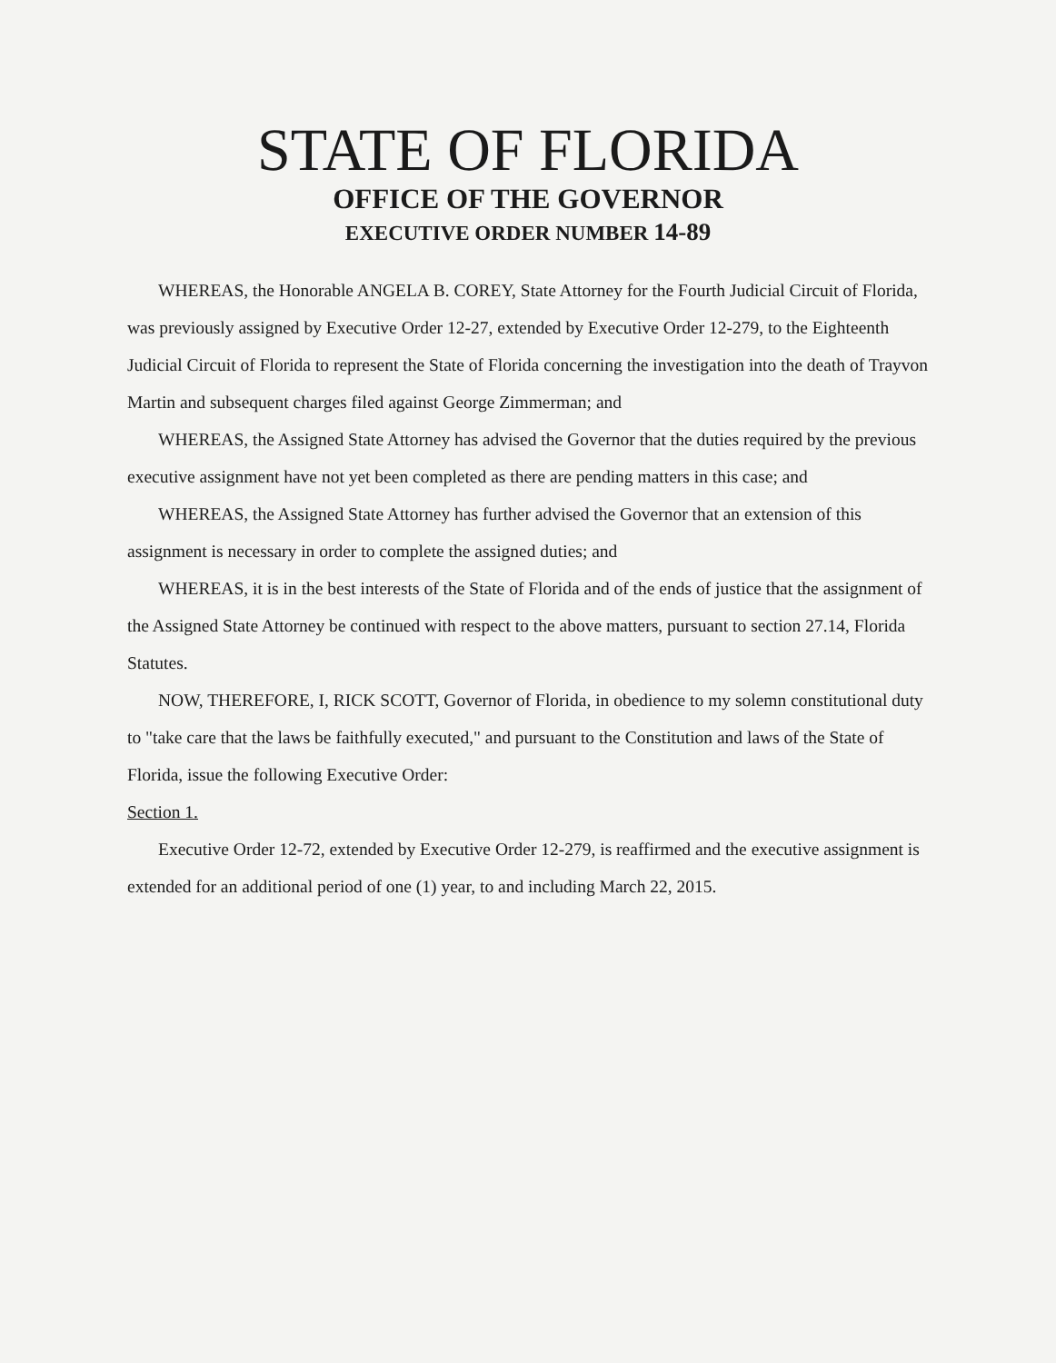STATE OF FLORIDA
OFFICE OF THE GOVERNOR
EXECUTIVE ORDER NUMBER 14-89
WHEREAS, the Honorable ANGELA B. COREY, State Attorney for the Fourth Judicial Circuit of Florida, was previously assigned by Executive Order 12-27, extended by Executive Order 12-279, to the Eighteenth Judicial Circuit of Florida to represent the State of Florida concerning the investigation into the death of Trayvon Martin and subsequent charges filed against George Zimmerman; and
WHEREAS, the Assigned State Attorney has advised the Governor that the duties required by the previous executive assignment have not yet been completed as there are pending matters in this case; and
WHEREAS, the Assigned State Attorney has further advised the Governor that an extension of this assignment is necessary in order to complete the assigned duties; and
WHEREAS, it is in the best interests of the State of Florida and of the ends of justice that the assignment of the Assigned State Attorney be continued with respect to the above matters, pursuant to section 27.14, Florida Statutes.
NOW, THEREFORE, I, RICK SCOTT, Governor of Florida, in obedience to my solemn constitutional duty to "take care that the laws be faithfully executed," and pursuant to the Constitution and laws of the State of Florida, issue the following Executive Order:
Section 1.
Executive Order 12-72, extended by Executive Order 12-279, is reaffirmed and the executive assignment is extended for an additional period of one (1) year, to and including March 22, 2015.